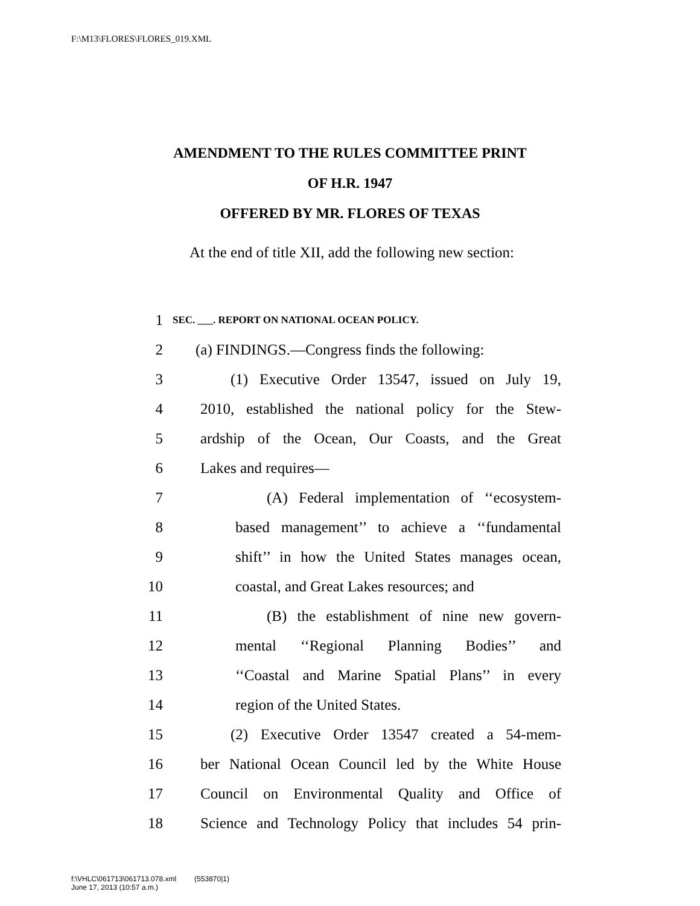F:\M13\FLORES\FLORES_019.XML
AMENDMENT TO THE RULES COMMITTEE PRINT
OF H.R. 1947
OFFERED BY MR. FLORES OF TEXAS
At the end of title XII, add the following new section:
1 SEC. ___. REPORT ON NATIONAL OCEAN POLICY.
2 (a) FINDINGS.—Congress finds the following:
3 (1) Executive Order 13547, issued on July 19,
4 2010, established the national policy for the Stew-
5 ardship of the Ocean, Our Coasts, and the Great
6 Lakes and requires—
7 (A) Federal implementation of ‘‘ecosystem-
8 based management’’ to achieve a ‘‘fundamental
9 shift’’ in how the United States manages ocean,
10 coastal, and Great Lakes resources; and
11 (B) the establishment of nine new govern-
12 mental ‘‘Regional Planning Bodies’’ and
13 ‘‘Coastal and Marine Spatial Plans’’ in every
14 region of the United States.
15 (2) Executive Order 13547 created a 54-mem-
16 ber National Ocean Council led by the White House
17 Council on Environmental Quality and Office of
18 Science and Technology Policy that includes 54 prin-
f:\VHLC\061713\061713.078.xml (553870|1)
June 17, 2013 (10:57 a.m.)